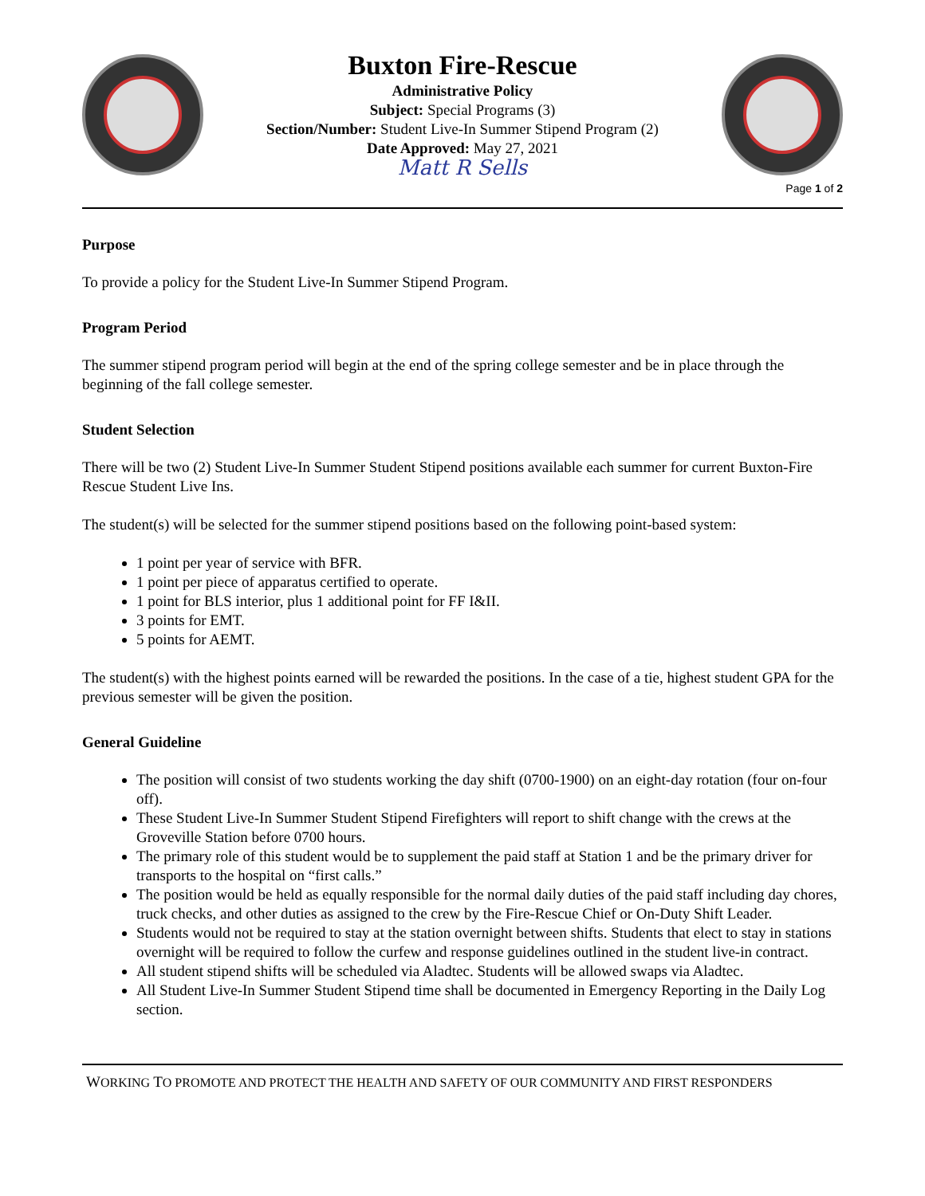Buxton Fire-Rescue
Administrative Policy
Subject: Special Programs (3)
Section/Number: Student Live-In Summer Stipend Program (2)
Date Approved: May 27, 2021
Matt R Sells
Page 1 of 2
Purpose
To provide a policy for the Student Live-In Summer Stipend Program.
Program Period
The summer stipend program period will begin at the end of the spring college semester and be in place through the beginning of the fall college semester.
Student Selection
There will be two (2) Student Live-In Summer Student Stipend positions available each summer for current Buxton-Fire Rescue Student Live Ins.
The student(s) will be selected for the summer stipend positions based on the following point-based system:
1 point per year of service with BFR.
1 point per piece of apparatus certified to operate.
1 point for BLS interior, plus 1 additional point for FF I&II.
3 points for EMT.
5 points for AEMT.
The student(s) with the highest points earned will be rewarded the positions. In the case of a tie, highest student GPA for the previous semester will be given the position.
General Guideline
The position will consist of two students working the day shift (0700-1900) on an eight-day rotation (four on-four off).
These Student Live-In Summer Student Stipend Firefighters will report to shift change with the crews at the Groveville Station before 0700 hours.
The primary role of this student would be to supplement the paid staff at Station 1 and be the primary driver for transports to the hospital on “first calls.”
The position would be held as equally responsible for the normal daily duties of the paid staff including day chores, truck checks, and other duties as assigned to the crew by the Fire-Rescue Chief or On-Duty Shift Leader.
Students would not be required to stay at the station overnight between shifts. Students that elect to stay in stations overnight will be required to follow the curfew and response guidelines outlined in the student live-in contract.
All student stipend shifts will be scheduled via Aladtec. Students will be allowed swaps via Aladtec.
All Student Live-In Summer Student Stipend time shall be documented in Emergency Reporting in the Daily Log section.
WORKING TO PROMOTE AND PROTECT THE HEALTH AND SAFETY OF OUR COMMUNITY AND FIRST RESPONDERS